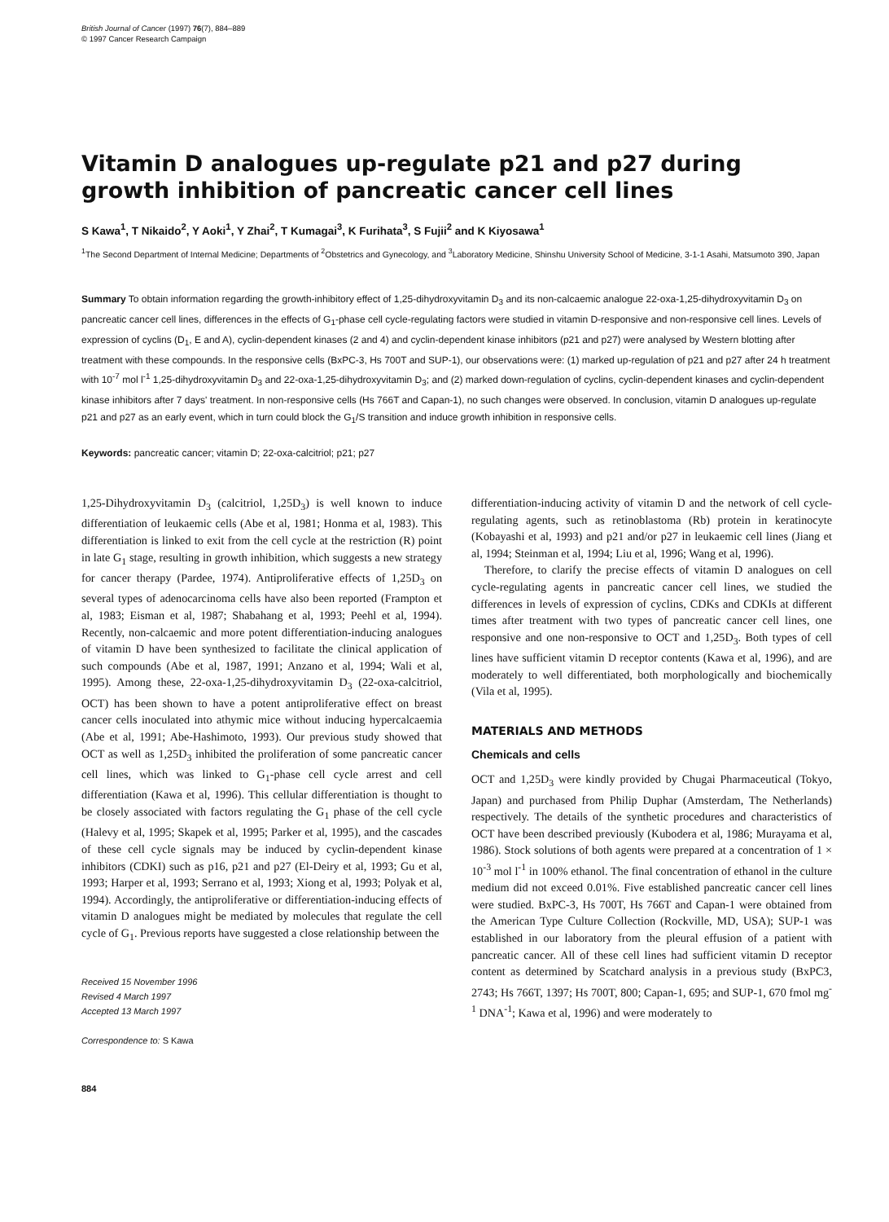British Journal of Cancer (1997) 76(7), 884–889
© 1997 Cancer Research Campaign
Vitamin D analogues up-regulate p21 and p27 during growth inhibition of pancreatic cancer cell lines
S Kawa<sup>1</sup>, T Nikaido<sup>2</sup>, Y Aoki<sup>1</sup>, Y Zhai<sup>2</sup>, T Kumagai<sup>3</sup>, K Furihata<sup>3</sup>, S Fujii<sup>2</sup> and K Kiyosawa<sup>1</sup>
<sup>1</sup> The Second Department of Internal Medicine; Departments of <sup>2</sup>Obstetrics and Gynecology, and <sup>3</sup>Laboratory Medicine, Shinshu University School of Medicine, 3-1-1 Asahi, Matsumoto 390, Japan
Summary To obtain information regarding the growth-inhibitory effect of 1,25-dihydroxyvitamin D<sub>3</sub> and its non-calcaemic analogue 22-oxa-1,25-dihydroxyvitamin D<sub>3</sub> on pancreatic cancer cell lines, differences in the effects of G<sub>1</sub>-phase cell cycle-regulating factors were studied in vitamin D-responsive and non-responsive cell lines. Levels of expression of cyclins (D<sub>1</sub>, E and A), cyclin-dependent kinases (2 and 4) and cyclin-dependent kinase inhibitors (p21 and p27) were analysed by Western blotting after treatment with these compounds. In the responsive cells (BxPC-3, Hs 700T and SUP-1), our observations were: (1) marked up-regulation of p21 and p27 after 24 h treatment with 10<sup>-7</sup> mol l<sup>-1</sup> 1,25-dihydroxyvitamin D<sub>3</sub> and 22-oxa-1,25-dihydroxyvitamin D<sub>3</sub>; and (2) marked down-regulation of cyclins, cyclin-dependent kinases and cyclin-dependent kinase inhibitors after 7 days' treatment. In non-responsive cells (Hs 766T and Capan-1), no such changes were observed. In conclusion, vitamin D analogues up-regulate p21 and p27 as an early event, which in turn could block the G<sub>1</sub>/S transition and induce growth inhibition in responsive cells.
Keywords: pancreatic cancer; vitamin D; 22-oxa-calcitriol; p21; p27
1,25-Dihydroxyvitamin D<sub>3</sub> (calcitriol, 1,25D<sub>3</sub>) is well known to induce differentiation of leukaemic cells (Abe et al, 1981; Honma et al, 1983). This differentiation is linked to exit from the cell cycle at the restriction (R) point in late G<sub>1</sub> stage, resulting in growth inhibition, which suggests a new strategy for cancer therapy (Pardee, 1974). Antiproliferative effects of 1,25D<sub>3</sub> on several types of adenocarcinoma cells have also been reported (Frampton et al, 1983; Eisman et al, 1987; Shabahang et al, 1993; Peehl et al, 1994). Recently, non-calcaemic and more potent differentiation-inducing analogues of vitamin D have been synthesized to facilitate the clinical application of such compounds (Abe et al, 1987, 1991; Anzano et al, 1994; Wali et al, 1995). Among these, 22-oxa-1,25-dihydroxyvitamin D<sub>3</sub> (22-oxa-calcitriol, OCT) has been shown to have a potent antiproliferative effect on breast cancer cells inoculated into athymic mice without inducing hypercalcaemia (Abe et al, 1991; Abe-Hashimoto, 1993). Our previous study showed that OCT as well as 1,25D<sub>3</sub> inhibited the proliferation of some pancreatic cancer cell lines, which was linked to G<sub>1</sub>-phase cell cycle arrest and cell differentiation (Kawa et al, 1996). This cellular differentiation is thought to be closely associated with factors regulating the G<sub>1</sub> phase of the cell cycle (Halevy et al, 1995; Skapek et al, 1995; Parker et al, 1995), and the cascades of these cell cycle signals may be induced by cyclin-dependent kinase inhibitors (CDKI) such as p16, p21 and p27 (El-Deiry et al, 1993; Gu et al, 1993; Harper et al, 1993; Serrano et al, 1993; Xiong et al, 1993; Polyak et al, 1994). Accordingly, the antiproliferative or differentiation-inducing effects of vitamin D analogues might be mediated by molecules that regulate the cell cycle of G<sub>1</sub>. Previous reports have suggested a close relationship between the
Received 15 November 1996
Revised 4 March 1997
Accepted 13 March 1997
Correspondence to: S Kawa
884
differentiation-inducing activity of vitamin D and the network of cell cycle-regulating agents, such as retinoblastoma (Rb) protein in keratinocyte (Kobayashi et al, 1993) and p21 and/or p27 in leukaemic cell lines (Jiang et al, 1994; Steinman et al, 1994; Liu et al, 1996; Wang et al, 1996).
Therefore, to clarify the precise effects of vitamin D analogues on cell cycle-regulating agents in pancreatic cancer cell lines, we studied the differences in levels of expression of cyclins, CDKs and CDKIs at different times after treatment with two types of pancreatic cancer cell lines, one responsive and one non-responsive to OCT and 1,25D<sub>3</sub>. Both types of cell lines have sufficient vitamin D receptor contents (Kawa et al, 1996), and are moderately to well differentiated, both morphologically and biochemically (Vila et al, 1995).
MATERIALS AND METHODS
Chemicals and cells
OCT and 1,25D<sub>3</sub> were kindly provided by Chugai Pharmaceutical (Tokyo, Japan) and purchased from Philip Duphar (Amsterdam, The Netherlands) respectively. The details of the synthetic procedures and characteristics of OCT have been described previously (Kubodera et al, 1986; Murayama et al, 1986). Stock solutions of both agents were prepared at a concentration of 1 × 10<sup>-3</sup> mol l<sup>-1</sup> in 100% ethanol. The final concentration of ethanol in the culture medium did not exceed 0.01%. Five established pancreatic cancer cell lines were studied. BxPC-3, Hs 700T, Hs 766T and Capan-1 were obtained from the American Type Culture Collection (Rockville, MD, USA); SUP-1 was established in our laboratory from the pleural effusion of a patient with pancreatic cancer. All of these cell lines had sufficient vitamin D receptor content as determined by Scatchard analysis in a previous study (BxPC3, 2743; Hs 766T, 1397; Hs 700T, 800; Capan-1, 695; and SUP-1, 670 fmol mg<sup>-1</sup> DNA<sup>-1</sup>; Kawa et al, 1996) and were moderately to